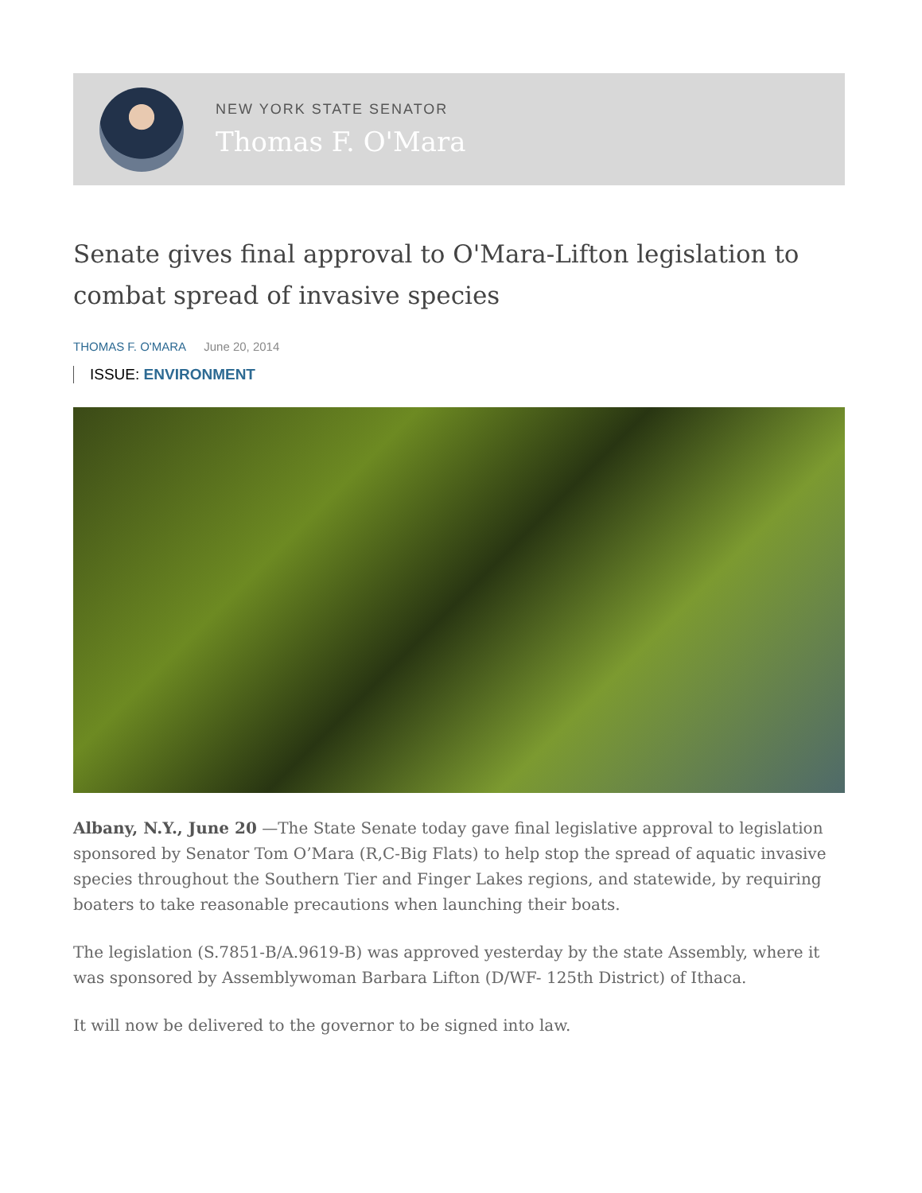NEW YORK STATE SENATOR
Thomas F. O'Mara
Senate gives final approval to O'Mara-Lifton legislation to combat spread of invasive species
THOMAS F. O'MARA June 20, 2014
ISSUE: ENVIRONMENT
Albany, N.Y., June 20 —The State Senate today gave final legislative approval to legislation sponsored by Senator Tom O’Mara (R,C-Big Flats) to help stop the spread of aquatic invasive species throughout the Southern Tier and Finger Lakes regions, and statewide, by requiring boaters to take reasonable precautions when launching their boats.
The legislation (S.7851-B/A.9619-B) was approved yesterday by the state Assembly, where it was sponsored by Assemblywoman Barbara Lifton (D/WF- 125th District) of Ithaca.
It will now be delivered to the governor to be signed into law.